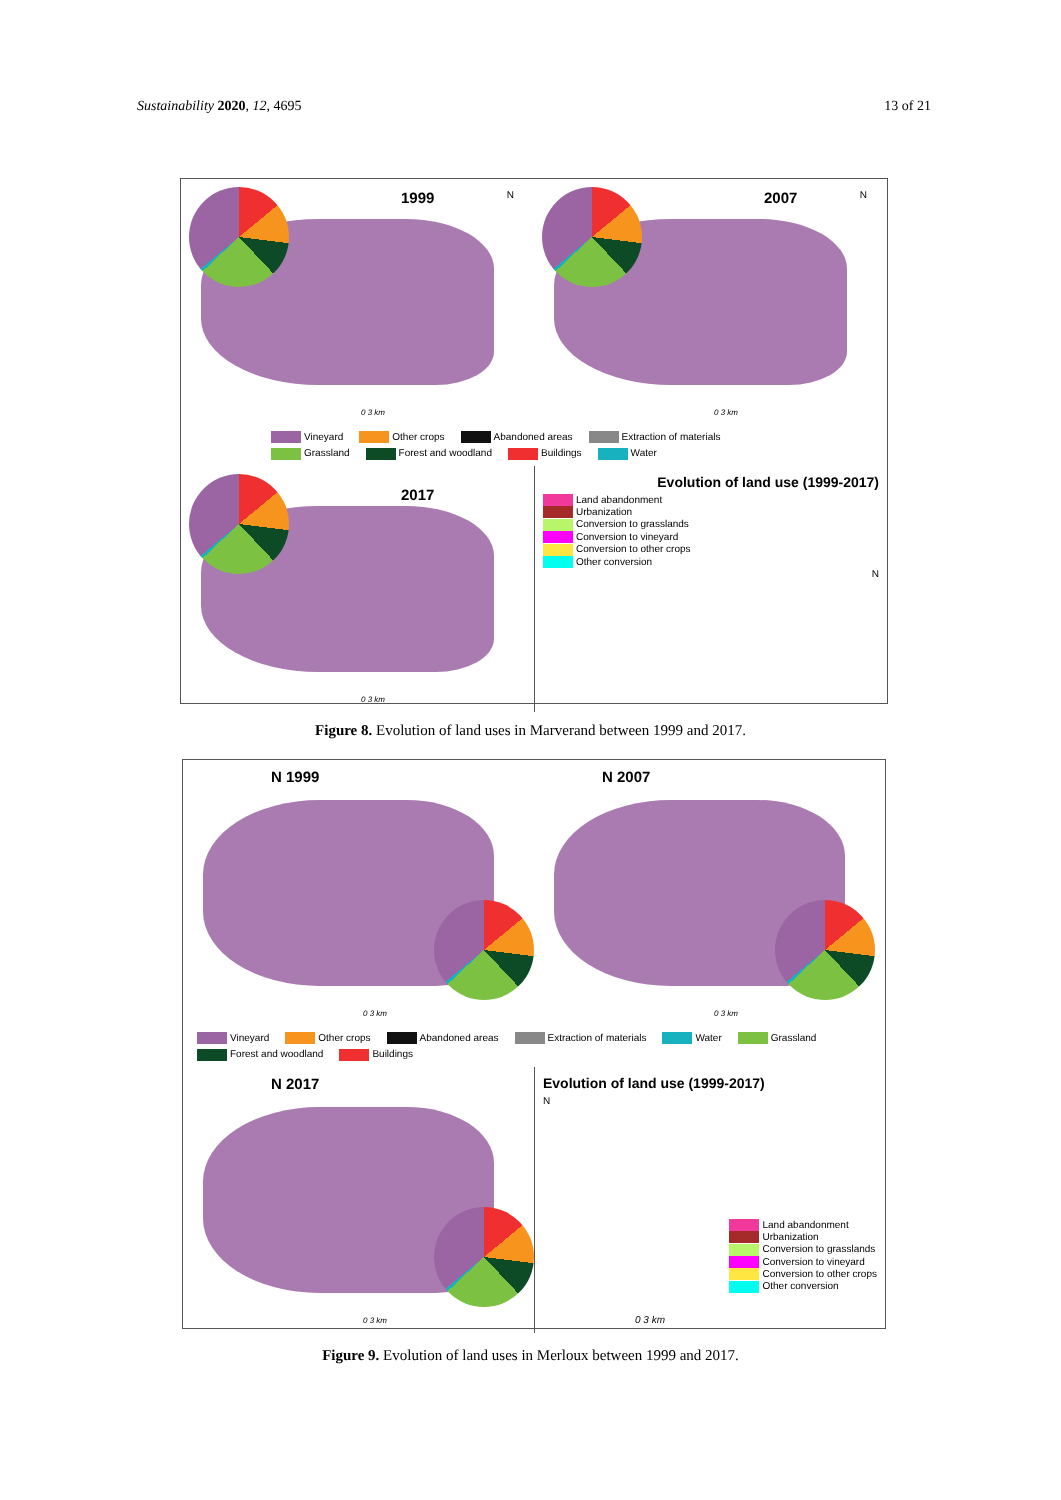Sustainability 2020, 12, 4695 13 of 21
1999 N
0 3 km
2007 N
0 3 km
Vineyard Other crops Abandoned areas Extraction of materials Grassland Forest and woodland Buildings Water
2017
0 3 km
Evolution of land use (1999-2017)
Land abandonment
Urbanization
Conversion to grasslands
Conversion to vineyard
Conversion to other crops
Other conversion
N
Figure 8. Evolution of land uses in Marverand between 1999 and 2017.
N 1999
0 3 km
N 2007
0 3 km
Vineyard Other crops Abandoned areas Extraction of materials Water Grassland Forest and woodland Buildings
N 2017
0 3 km
Evolution of land use (1999-2017)
N
Land abandonment
Urbanization
Conversion to grasslands
Conversion to vineyard
Conversion to other crops
Other conversion
0 3 km
Figure 9. Evolution of land uses in Merloux between 1999 and 2017.